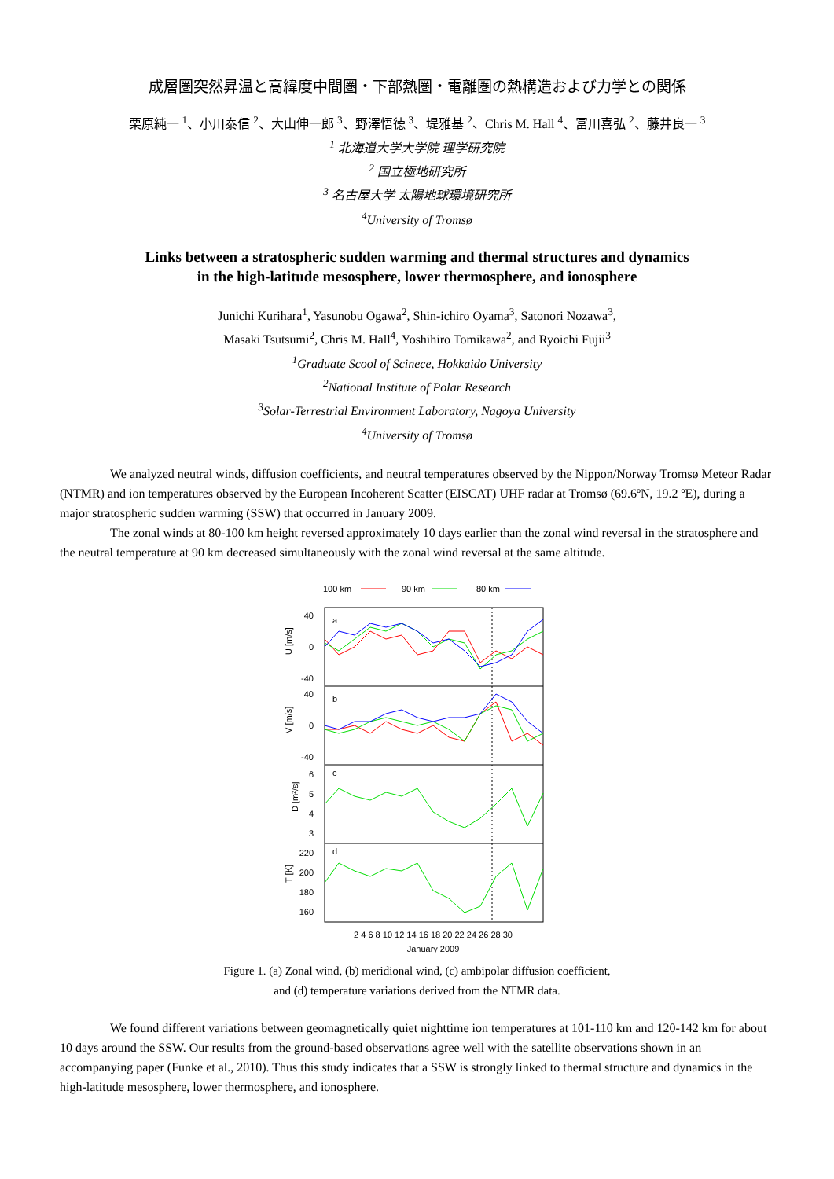成層圏突然昇温と高緯度中間圏・下部熱圏・電離圏の熱構造および力学との関係
栗原純一 <sup>1</sup>、小川泰信 <sup>2</sup>、大山伸一郎 <sup>3</sup>、野澤悟徳 <sup>3</sup>、堤雅基 <sup>2</sup>、Chris M. Hall <sup>4</sup>、冨川喜弘 <sup>2</sup>、藤井良一 <sup>3</sup>
<sup>1</sup> 北海道大学大学院 理学研究院
<sup>2</sup> 国立極地研究所
<sup>3</sup> 名古屋大学 太陽地球環境研究所
<sup>4</sup> University of Tromsø
Links between a stratospheric sudden warming and thermal structures and dynamics
in the high-latitude mesosphere, lower thermosphere, and ionosphere
Junichi Kurihara<sup>1</sup>, Yasunobu Ogawa<sup>2</sup>, Shin-ichiro Oyama<sup>3</sup>, Satonori Nozawa<sup>3</sup>,
Masaki Tsutsumi<sup>2</sup>, Chris M. Hall<sup>4</sup>, Yoshihiro Tomikawa<sup>2</sup>, and Ryoichi Fujii<sup>3</sup>
<sup>1</sup> Graduate Scool of Scinece, Hokkaido University
<sup>2</sup> National Institute of Polar Research
<sup>3</sup> Solar-Terrestrial Environment Laboratory, Nagoya University
<sup>4</sup> University of Tromsø
We analyzed neutral winds, diffusion coefficients, and neutral temperatures observed by the Nippon/Norway Tromsø Meteor Radar (NTMR) and ion temperatures observed by the European Incoherent Scatter (EISCAT) UHF radar at Tromsø (69.6ºN, 19.2 ºE), during a major stratospheric sudden warming (SSW) that occurred in January 2009.
The zonal winds at 80-100 km height reversed approximately 10 days earlier than the zonal wind reversal in the stratosphere and the neutral temperature at 90 km decreased simultaneously with the zonal wind reversal at the same altitude.
100 km
90 km
80 km
a
b
c
d
U [m/s]
V [m/s]
D [m²/s]
T [K]
40
0
-40
40
0
-40
6
5
4
3
220
200
180
160
2 4 6 8 10 12 14 16 18 20 22 24 26 28 30
January 2009
Figure 1. (a) Zonal wind, (b) meridional wind, (c) ambipolar diffusion coefficient,
and (d) temperature variations derived from the NTMR data.
We found different variations between geomagnetically quiet nighttime ion temperatures at 101-110 km and 120-142 km for about 10 days around the SSW. Our results from the ground-based observations agree well with the satellite observations shown in an accompanying paper (Funke et al., 2010). Thus this study indicates that a SSW is strongly linked to thermal structure and dynamics in the high-latitude mesosphere, lower thermosphere, and ionosphere.